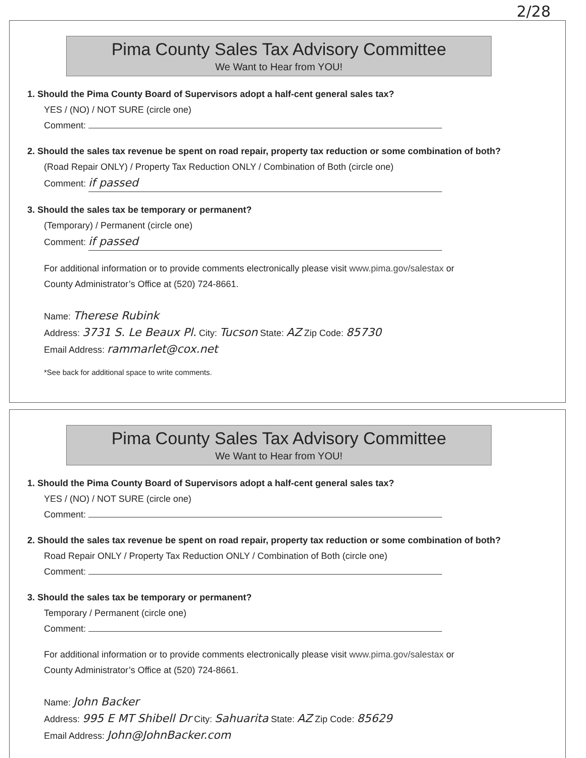2/28
Pima County Sales Tax Advisory Committee
We Want to Hear from YOU!
1. Should the Pima County Board of Supervisors adopt a half-cent general sales tax?
YES / (NO) / NOT SURE (circle one)
Comment:
2. Should the sales tax revenue be spent on road repair, property tax reduction or some combination of both?
(Road Repair ONLY) / Property Tax Reduction ONLY / Combination of Both (circle one)
Comment: if passed
3. Should the sales tax be temporary or permanent?
(Temporary) / Permanent (circle one)
Comment: if passed
For additional information or to provide comments electronically please visit www.pima.gov/salestax or
County Administrator’s Office at (520) 724-8661.
Name: Therese Rubink
Address: 3731 S. Le Beaux Pl. City: Tucson State: AZ Zip Code: 85730
Email Address: rammarlet@cox.net
*See back for additional space to write comments.
Pima County Sales Tax Advisory Committee
We Want to Hear from YOU!
1. Should the Pima County Board of Supervisors adopt a half-cent general sales tax?
YES / (NO) / NOT SURE (circle one)
Comment:
2. Should the sales tax revenue be spent on road repair, property tax reduction or some combination of both?
Road Repair ONLY / Property Tax Reduction ONLY / Combination of Both (circle one)
Comment:
3. Should the sales tax be temporary or permanent?
Temporary / Permanent (circle one)
Comment:
For additional information or to provide comments electronically please visit www.pima.gov/salestax or
County Administrator’s Office at (520) 724-8661.
Name: John Backer
Address: 995 E MT Shibell Dr City: Sahuarita State: AZ Zip Code: 85629
Email Address: John@JohnBacker.com